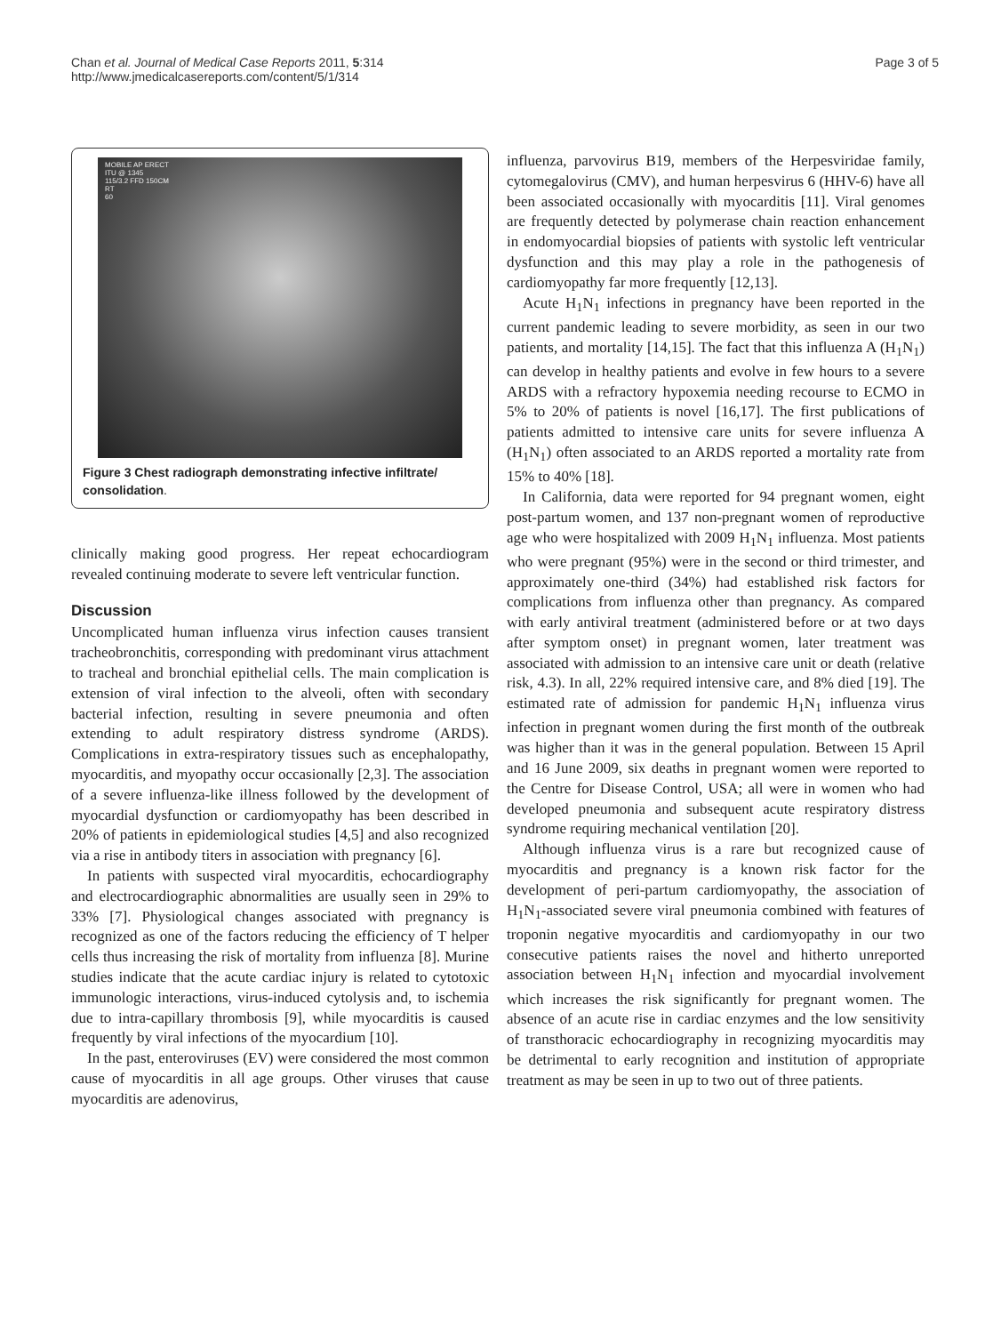Chan et al. Journal of Medical Case Reports 2011, 5:314
http://www.jmedicalcasereports.com/content/5/1/314
Page 3 of 5
MOBILE AP ERECT
ITU @ 1345
115/3.2 FFD 150CM
RT
60
Figure 3 Chest radiograph demonstrating infective infiltrate/ consolidation.
clinically making good progress. Her repeat echocardiogram revealed continuing moderate to severe left ventricular function.
Discussion
Uncomplicated human influenza virus infection causes transient tracheobronchitis, corresponding with predominant virus attachment to tracheal and bronchial epithelial cells. The main complication is extension of viral infection to the alveoli, often with secondary bacterial infection, resulting in severe pneumonia and often extending to adult respiratory distress syndrome (ARDS). Complications in extra-respiratory tissues such as encephalopathy, myocarditis, and myopathy occur occasionally [2,3]. The association of a severe influenza-like illness followed by the development of myocardial dysfunction or cardiomyopathy has been described in 20% of patients in epidemiological studies [4,5] and also recognized via a rise in antibody titers in association with pregnancy [6].
In patients with suspected viral myocarditis, echocardiography and electrocardiographic abnormalities are usually seen in 29% to 33% [7]. Physiological changes associated with pregnancy is recognized as one of the factors reducing the efficiency of T helper cells thus increasing the risk of mortality from influenza [8]. Murine studies indicate that the acute cardiac injury is related to cytotoxic immunologic interactions, virus-induced cytolysis and, to ischemia due to intra-capillary thrombosis [9], while myocarditis is caused frequently by viral infections of the myocardium [10].
In the past, enteroviruses (EV) were considered the most common cause of myocarditis in all age groups. Other viruses that cause myocarditis are adenovirus,
influenza, parvovirus B19, members of the Herpesviridae family, cytomegalovirus (CMV), and human herpesvirus 6 (HHV-6) have all been associated occasionally with myocarditis [11]. Viral genomes are frequently detected by polymerase chain reaction enhancement in endomyocardial biopsies of patients with systolic left ventricular dysfunction and this may play a role in the pathogenesis of cardiomyopathy far more frequently [12,13].
Acute H<sub>1</sub>N<sub>1</sub> infections in pregnancy have been reported in the current pandemic leading to severe morbidity, as seen in our two patients, and mortality [14,15]. The fact that this influenza A (H<sub>1</sub>N<sub>1</sub>) can develop in healthy patients and evolve in few hours to a severe ARDS with a refractory hypoxemia needing recourse to ECMO in 5% to 20% of patients is novel [16,17]. The first publications of patients admitted to intensive care units for severe influenza A (H<sub>1</sub>N<sub>1</sub>) often associated to an ARDS reported a mortality rate from 15% to 40% [18].
In California, data were reported for 94 pregnant women, eight post-partum women, and 137 non-pregnant women of reproductive age who were hospitalized with 2009 H<sub>1</sub>N<sub>1</sub> influenza. Most patients who were pregnant (95%) were in the second or third trimester, and approximately one-third (34%) had established risk factors for complications from influenza other than pregnancy. As compared with early antiviral treatment (administered before or at two days after symptom onset) in pregnant women, later treatment was associated with admission to an intensive care unit or death (relative risk, 4.3). In all, 22% required intensive care, and 8% died [19]. The estimated rate of admission for pandemic H<sub>1</sub>N<sub>1</sub> influenza virus infection in pregnant women during the first month of the outbreak was higher than it was in the general population. Between 15 April and 16 June 2009, six deaths in pregnant women were reported to the Centre for Disease Control, USA; all were in women who had developed pneumonia and subsequent acute respiratory distress syndrome requiring mechanical ventilation [20].
Although influenza virus is a rare but recognized cause of myocarditis and pregnancy is a known risk factor for the development of peri-partum cardiomyopathy, the association of H<sub>1</sub>N<sub>1</sub>-associated severe viral pneumonia combined with features of troponin negative myocarditis and cardiomyopathy in our two consecutive patients raises the novel and hitherto unreported association between H<sub>1</sub>N<sub>1</sub> infection and myocardial involvement which increases the risk significantly for pregnant women. The absence of an acute rise in cardiac enzymes and the low sensitivity of transthoracic echocardiography in recognizing myocarditis may be detrimental to early recognition and institution of appropriate treatment as may be seen in up to two out of three patients.